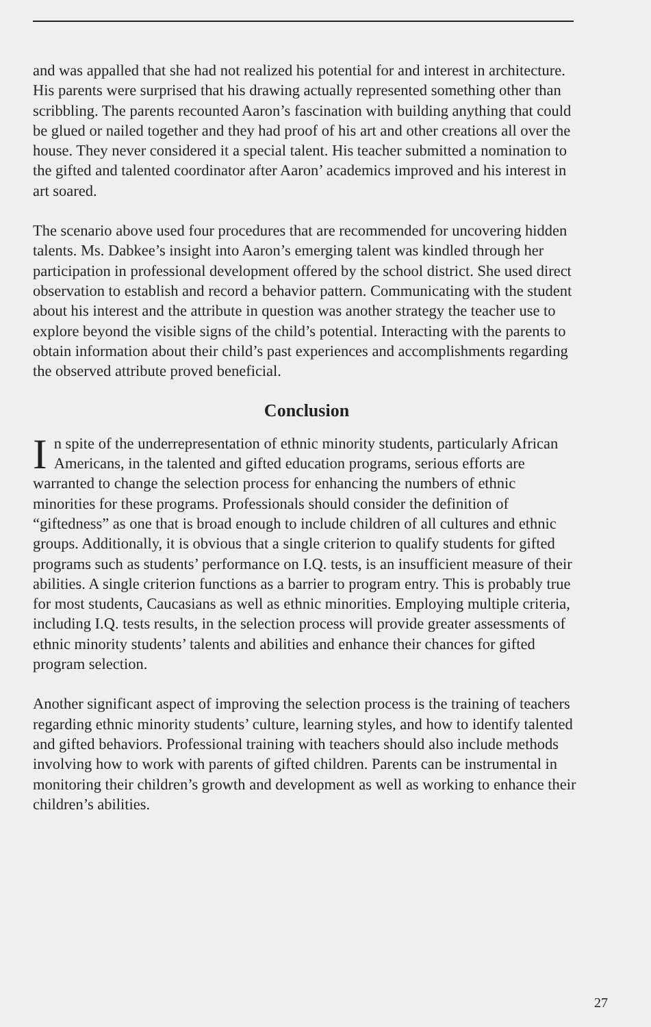and was appalled that she had not realized his potential for and interest in architecture. His parents were surprised that his drawing actually represented something other than scribbling. The parents recounted Aaron’s fascination with building anything that could be glued or nailed together and they had proof of his art and other creations all over the house. They never considered it a special talent. His teacher submitted a nomination to the gifted and talented coordinator after Aaron’ academics improved and his interest in art soared.
The scenario above used four procedures that are recommended for uncovering hidden talents. Ms. Dabkee’s insight into Aaron’s emerging talent was kindled through her participation in professional development offered by the school district. She used direct observation to establish and record a behavior pattern. Communicating with the student about his interest and the attribute in question was another strategy the teacher use to explore beyond the visible signs of the child’s potential. Interacting with the parents to obtain information about their child’s past experiences and accomplishments regarding the observed attribute proved beneficial.
Conclusion
In spite of the underrepresentation of ethnic minority students, particularly African Americans, in the talented and gifted education programs, serious efforts are warranted to change the selection process for enhancing the numbers of ethnic minorities for these programs. Professionals should consider the definition of “giftedness” as one that is broad enough to include children of all cultures and ethnic groups. Additionally, it is obvious that a single criterion to qualify students for gifted programs such as students’ performance on I.Q. tests, is an insufficient measure of their abilities. A single criterion functions as a barrier to program entry. This is probably true for most students, Caucasians as well as ethnic minorities. Employing multiple criteria, including I.Q. tests results, in the selection process will provide greater assessments of ethnic minority students’ talents and abilities and enhance their chances for gifted program selection.
Another significant aspect of improving the selection process is the training of teachers regarding ethnic minority students’ culture, learning styles, and how to identify talented and gifted behaviors. Professional training with teachers should also include methods involving how to work with parents of gifted children. Parents can be instrumental in monitoring their children’s growth and development as well as working to enhance their children’s abilities.
27